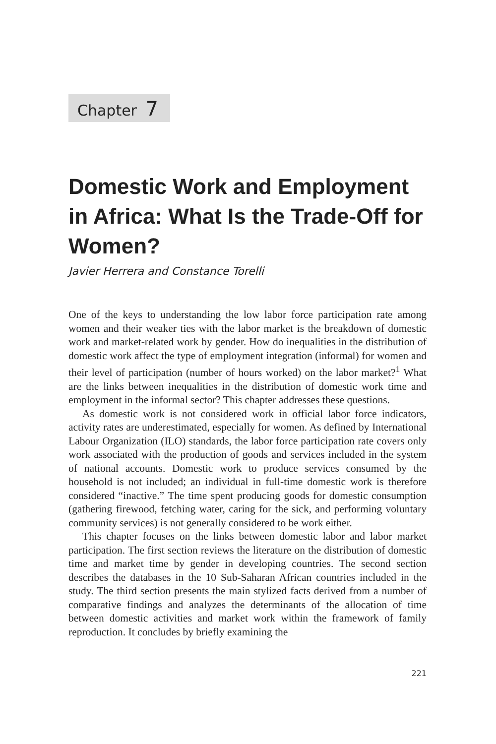Chapter 7
Domestic Work and Employment in Africa: What Is the Trade-Off for Women?
Javier Herrera and Constance Torelli
One of the keys to understanding the low labor force participation rate among women and their weaker ties with the labor market is the breakdown of domestic work and market-related work by gender. How do inequalities in the distribution of domestic work affect the type of employment integration (informal) for women and their level of participation (number of hours worked) on the labor market?<sup>1</sup> What are the links between inequalities in the distribution of domestic work time and employment in the informal sector? This chapter addresses these questions.
As domestic work is not considered work in official labor force indicators, activity rates are underestimated, especially for women. As defined by International Labour Organization (ILO) standards, the labor force participation rate covers only work associated with the production of goods and services included in the system of national accounts. Domestic work to produce services consumed by the household is not included; an individual in full-time domestic work is therefore considered “inactive.” The time spent producing goods for domestic consumption (gathering firewood, fetching water, caring for the sick, and performing voluntary community services) is not generally considered to be work either.
This chapter focuses on the links between domestic labor and labor market participation. The first section reviews the literature on the distribution of domestic time and market time by gender in developing countries. The second section describes the databases in the 10 Sub-Saharan African countries included in the study. The third section presents the main stylized facts derived from a number of comparative findings and analyzes the determinants of the allocation of time between domestic activities and market work within the framework of family reproduction. It concludes by briefly examining the
221